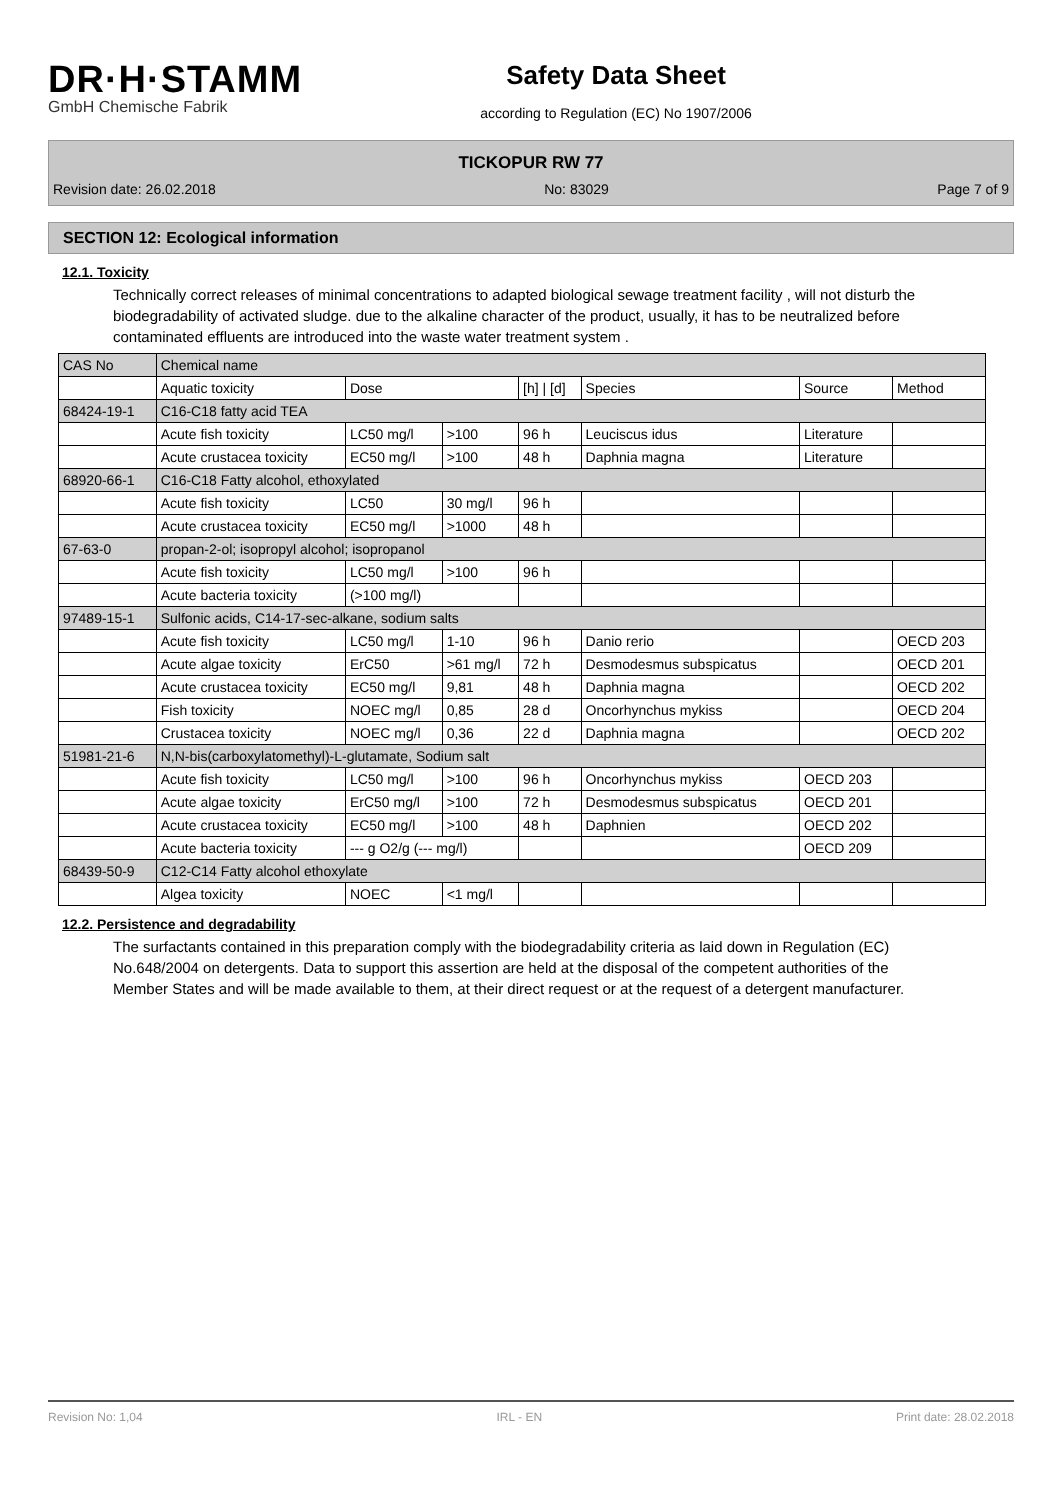DR·H·STAMM
GmbH Chemische Fabrik
Safety Data Sheet
according to Regulation (EC) No 1907/2006
TICKOPUR RW 77
Revision date: 26.02.2018 No: 83029 Page 7 of 9
SECTION 12: Ecological information
12.1. Toxicity
Technically correct releases of minimal concentrations to adapted biological sewage treatment facility , will not disturb the biodegradability of activated sludge. due to the alkaline character of the product, usually, it has to be neutralized before contaminated effluents are introduced into the waste water treatment system .
| CAS No | Chemical name | | | | | | |
| --- | --- | --- | --- | --- | --- | --- | --- |
| | Aquatic toxicity | Dose | | [h] / [d] | Species | Source | Method |
| 68424-19-1 | C16-C18 fatty acid TEA | | | | | | |
| | Acute fish toxicity | LC50 mg/l | >100 | 96 h | Leuciscus idus | Literature | |
| | Acute crustacea toxicity | EC50 mg/l | >100 | 48 h | Daphnia magna | Literature | |
| 68920-66-1 | C16-C18 Fatty alcohol, ethoxylated | | | | | | |
| | Acute fish toxicity | LC50 | 30 mg/l | 96 h | | | |
| | Acute crustacea toxicity | EC50 mg/l | >1000 | 48 h | | | |
| 67-63-0 | propan-2-ol; isopropyl alcohol; isopropanol | | | | | | |
| | Acute fish toxicity | LC50 mg/l | >100 | 96 h | | | |
| | Acute bacteria toxicity | (>100 mg/l) | | | | | |
| 97489-15-1 | Sulfonic acids, C14-17-sec-alkane, sodium salts | | | | | | |
| | Acute fish toxicity | LC50 mg/l | 1-10 | 96 h | Danio rerio | | OECD 203 |
| | Acute algae toxicity | ErC50 | >61 mg/l | 72 h | Desmodesmus subspicatus | | OECD 201 |
| | Acute crustacea toxicity | EC50 mg/l | 9,81 | 48 h | Daphnia magna | | OECD 202 |
| | Fish toxicity | NOEC mg/l | 0,85 | 28 d | Oncorhynchus mykiss | | OECD 204 |
| | Crustacea toxicity | NOEC mg/l | 0,36 | 22 d | Daphnia magna | | OECD 202 |
| 51981-21-6 | N,N-bis(carboxylatomethyl)-L-glutamate, Sodium salt | | | | | | |
| | Acute fish toxicity | LC50 mg/l | >100 | 96 h | Oncorhynchus mykiss | OECD 203 | |
| | Acute algae toxicity | ErC50 mg/l | >100 | 72 h | Desmodesmus subspicatus | OECD 201 | |
| | Acute crustacea toxicity | EC50 mg/l | >100 | 48 h | Daphnien | OECD 202 | |
| | Acute bacteria toxicity | --- g O2/g (--- mg/l) | | | | OECD 209 | |
| 68439-50-9 | C12-C14 Fatty alcohol ethoxylate | | | | | | |
| | Algea toxicity | NOEC | <1 mg/l | | | | |
12.2. Persistence and degradability
The surfactants contained in this preparation comply with the biodegradability criteria as laid down in Regulation (EC) No.648/2004 on detergents. Data to support this assertion are held at the disposal of the competent authorities of the Member States and will be made available to them, at their direct request or at the request of a detergent manufacturer.
Revision No: 1,04 IRL - EN Print date: 28.02.2018